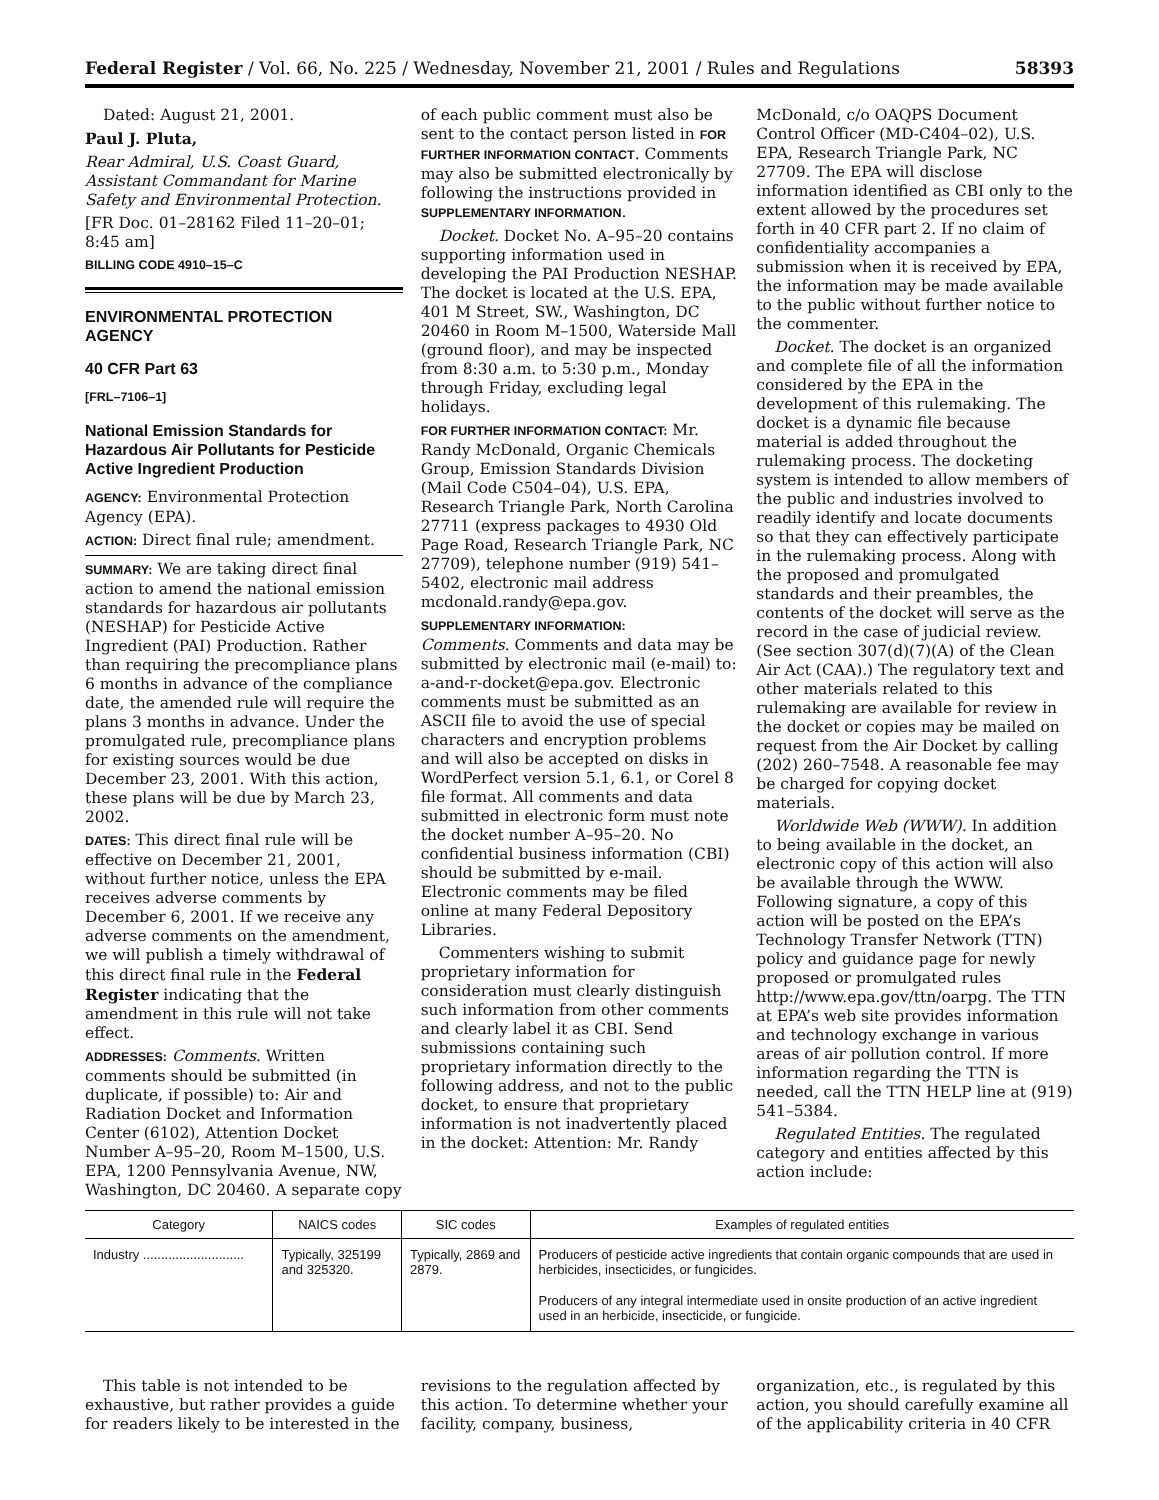Federal Register / Vol. 66, No. 225 / Wednesday, November 21, 2001 / Rules and Regulations 58393
Dated: August 21, 2001.
Paul J. Pluta,
Rear Admiral, U.S. Coast Guard, Assistant Commandant for Marine Safety and Environmental Protection.
[FR Doc. 01–28162 Filed 11–20–01; 8:45 am]
BILLING CODE 4910–15–C
ENVIRONMENTAL PROTECTION AGENCY
40 CFR Part 63
[FRL–7106–1]
National Emission Standards for Hazardous Air Pollutants for Pesticide Active Ingredient Production
AGENCY: Environmental Protection Agency (EPA).
ACTION: Direct final rule; amendment.
SUMMARY: We are taking direct final action to amend the national emission standards for hazardous air pollutants (NESHAP) for Pesticide Active Ingredient (PAI) Production. Rather than requiring the precompliance plans 6 months in advance of the compliance date, the amended rule will require the plans 3 months in advance. Under the promulgated rule, precompliance plans for existing sources would be due December 23, 2001. With this action, these plans will be due by March 23, 2002.
DATES: This direct final rule will be effective on December 21, 2001, without further notice, unless the EPA receives adverse comments by December 6, 2001. If we receive any adverse comments on the amendment, we will publish a timely withdrawal of this direct final rule in the Federal Register indicating that the amendment in this rule will not take effect.
ADDRESSES: Comments. Written comments should be submitted (in duplicate, if possible) to: Air and Radiation Docket and Information Center (6102), Attention Docket Number A–95–20, Room M–1500, U.S. EPA, 1200 Pennsylvania Avenue, NW, Washington, DC 20460. A separate copy
of each public comment must also be sent to the contact person listed in FOR FURTHER INFORMATION CONTACT. Comments may also be submitted electronically by following the instructions provided in SUPPLEMENTARY INFORMATION.
Docket. Docket No. A–95–20 contains supporting information used in developing the PAI Production NESHAP. The docket is located at the U.S. EPA, 401 M Street, SW., Washington, DC 20460 in Room M–1500, Waterside Mall (ground floor), and may be inspected from 8:30 a.m. to 5:30 p.m., Monday through Friday, excluding legal holidays.
FOR FURTHER INFORMATION CONTACT: Mr. Randy McDonald, Organic Chemicals Group, Emission Standards Division (Mail Code C504–04), U.S. EPA, Research Triangle Park, North Carolina 27711 (express packages to 4930 Old Page Road, Research Triangle Park, NC 27709), telephone number (919) 541–5402, electronic mail address mcdonald.randy@epa.gov.
SUPPLEMENTARY INFORMATION:
Comments. Comments and data may be submitted by electronic mail (e-mail) to: a-and-r-docket@epa.gov. Electronic comments must be submitted as an ASCII file to avoid the use of special characters and encryption problems and will also be accepted on disks in WordPerfect version 5.1, 6.1, or Corel 8 file format. All comments and data submitted in electronic form must note the docket number A–95–20. No confidential business information (CBI) should be submitted by e-mail. Electronic comments may be filed online at many Federal Depository Libraries.
Commenters wishing to submit proprietary information for consideration must clearly distinguish such information from other comments and clearly label it as CBI. Send submissions containing such proprietary information directly to the following address, and not to the public docket, to ensure that proprietary information is not inadvertently placed in the docket: Attention: Mr. Randy
McDonald, c/o OAQPS Document Control Officer (MD-C404–02), U.S. EPA, Research Triangle Park, NC 27709. The EPA will disclose information identified as CBI only to the extent allowed by the procedures set forth in 40 CFR part 2. If no claim of confidentiality accompanies a submission when it is received by EPA, the information may be made available to the public without further notice to the commenter.
Docket. The docket is an organized and complete file of all the information considered by the EPA in the development of this rulemaking. The docket is a dynamic file because material is added throughout the rulemaking process. The docketing system is intended to allow members of the public and industries involved to readily identify and locate documents so that they can effectively participate in the rulemaking process. Along with the proposed and promulgated standards and their preambles, the contents of the docket will serve as the record in the case of judicial review. (See section 307(d)(7)(A) of the Clean Air Act (CAA).) The regulatory text and other materials related to this rulemaking are available for review in the docket or copies may be mailed on request from the Air Docket by calling (202) 260–7548. A reasonable fee may be charged for copying docket materials.
Worldwide Web (WWW). In addition to being available in the docket, an electronic copy of this action will also be available through the WWW. Following signature, a copy of this action will be posted on the EPA’s Technology Transfer Network (TTN) policy and guidance page for newly proposed or promulgated rules http://www.epa.gov/ttn/oarpg. The TTN at EPA’s web site provides information and technology exchange in various areas of air pollution control. If more information regarding the TTN is needed, call the TTN HELP line at (919) 541–5384.
Regulated Entities. The regulated category and entities affected by this action include:
| Category | NAICS codes | SIC codes | Examples of regulated entities |
| --- | --- | --- | --- |
| Industry ............................ | Typically, 325199 and 325320. | Typically, 2869 and 2879. | Producers of pesticide active ingredients that contain organic compounds that are used in herbicides, insecticides, or fungicides. |
| | | | Producers of any integral intermediate used in onsite production of an active ingredient used in an herbicide, insecticide, or fungicide. |
This table is not intended to be exhaustive, but rather provides a guide for readers likely to be interested in the
revisions to the regulation affected by this action. To determine whether your facility, company, business,
organization, etc., is regulated by this action, you should carefully examine all of the applicability criteria in 40 CFR